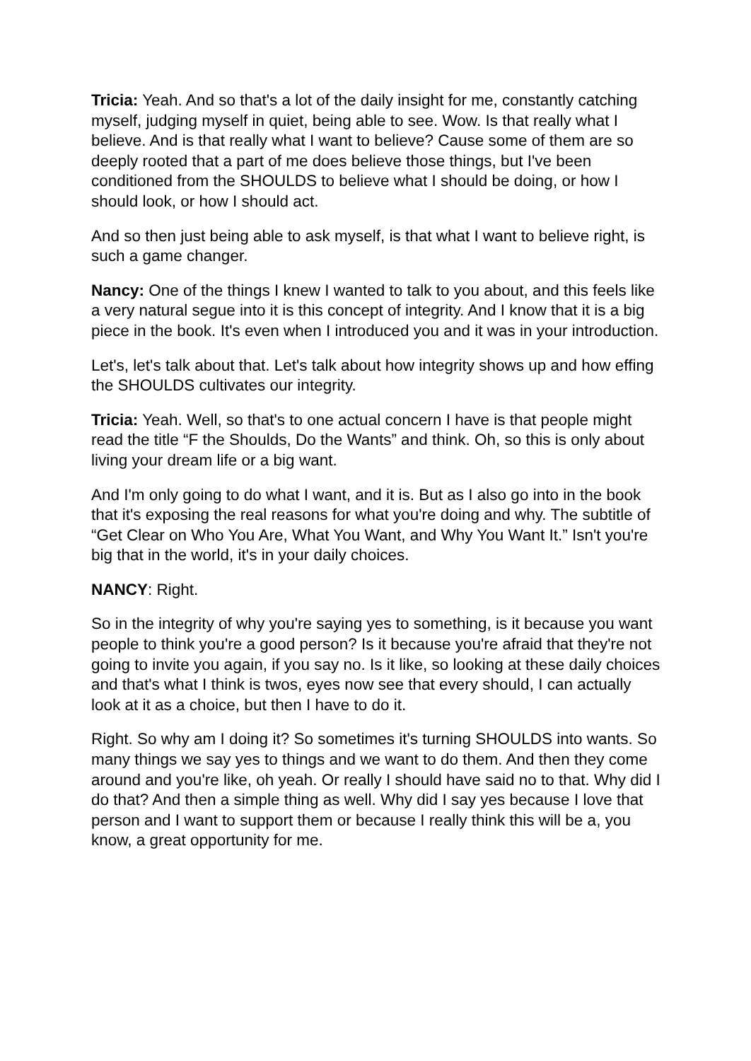Tricia: Yeah. And so that's a lot of the daily insight for me, constantly catching myself, judging myself in quiet, being able to see. Wow. Is that really what I believe. And is that really what I want to believe? Cause some of them are so deeply rooted that a part of me does believe those things, but I've been conditioned from the SHOULDS to believe what I should be doing, or how I should look, or how I should act.
And so then just being able to ask myself, is that what I want to believe right, is such a game changer.
Nancy: One of the things I knew I wanted to talk to you about, and this feels like a very natural segue into it is this concept of integrity. And I know that it is a big piece in the book. It's even when I introduced you and it was in your introduction.
Let's, let's talk about that. Let's talk about how integrity shows up and how effing the SHOULDS cultivates our integrity.
Tricia: Yeah. Well, so that's to one actual concern I have is that people might read the title “F the Shoulds, Do the Wants” and think. Oh, so this is only about living your dream life or a big want.
And I'm only going to do what I want, and it is. But as I also go into in the book that it's exposing the real reasons for what you're doing and why. The subtitle of “Get Clear on Who You Are, What You Want, and Why You Want It.” Isn't you're big that in the world, it's in your daily choices.
NANCY: Right.
So in the integrity of why you're saying yes to something, is it because you want people to think you're a good person? Is it because you're afraid that they're not going to invite you again, if you say no. Is it like, so looking at these daily choices and that's what I think is twos, eyes now see that every should, I can actually look at it as a choice, but then I have to do it.
Right. So why am I doing it? So sometimes it's turning SHOULDS into wants. So many things we say yes to things and we want to do them. And then they come around and you're like, oh yeah. Or really I should have said no to that. Why did I do that? And then a simple thing as well. Why did I say yes because I love that person and I want to support them or because I really think this will be a, you know, a great opportunity for me.